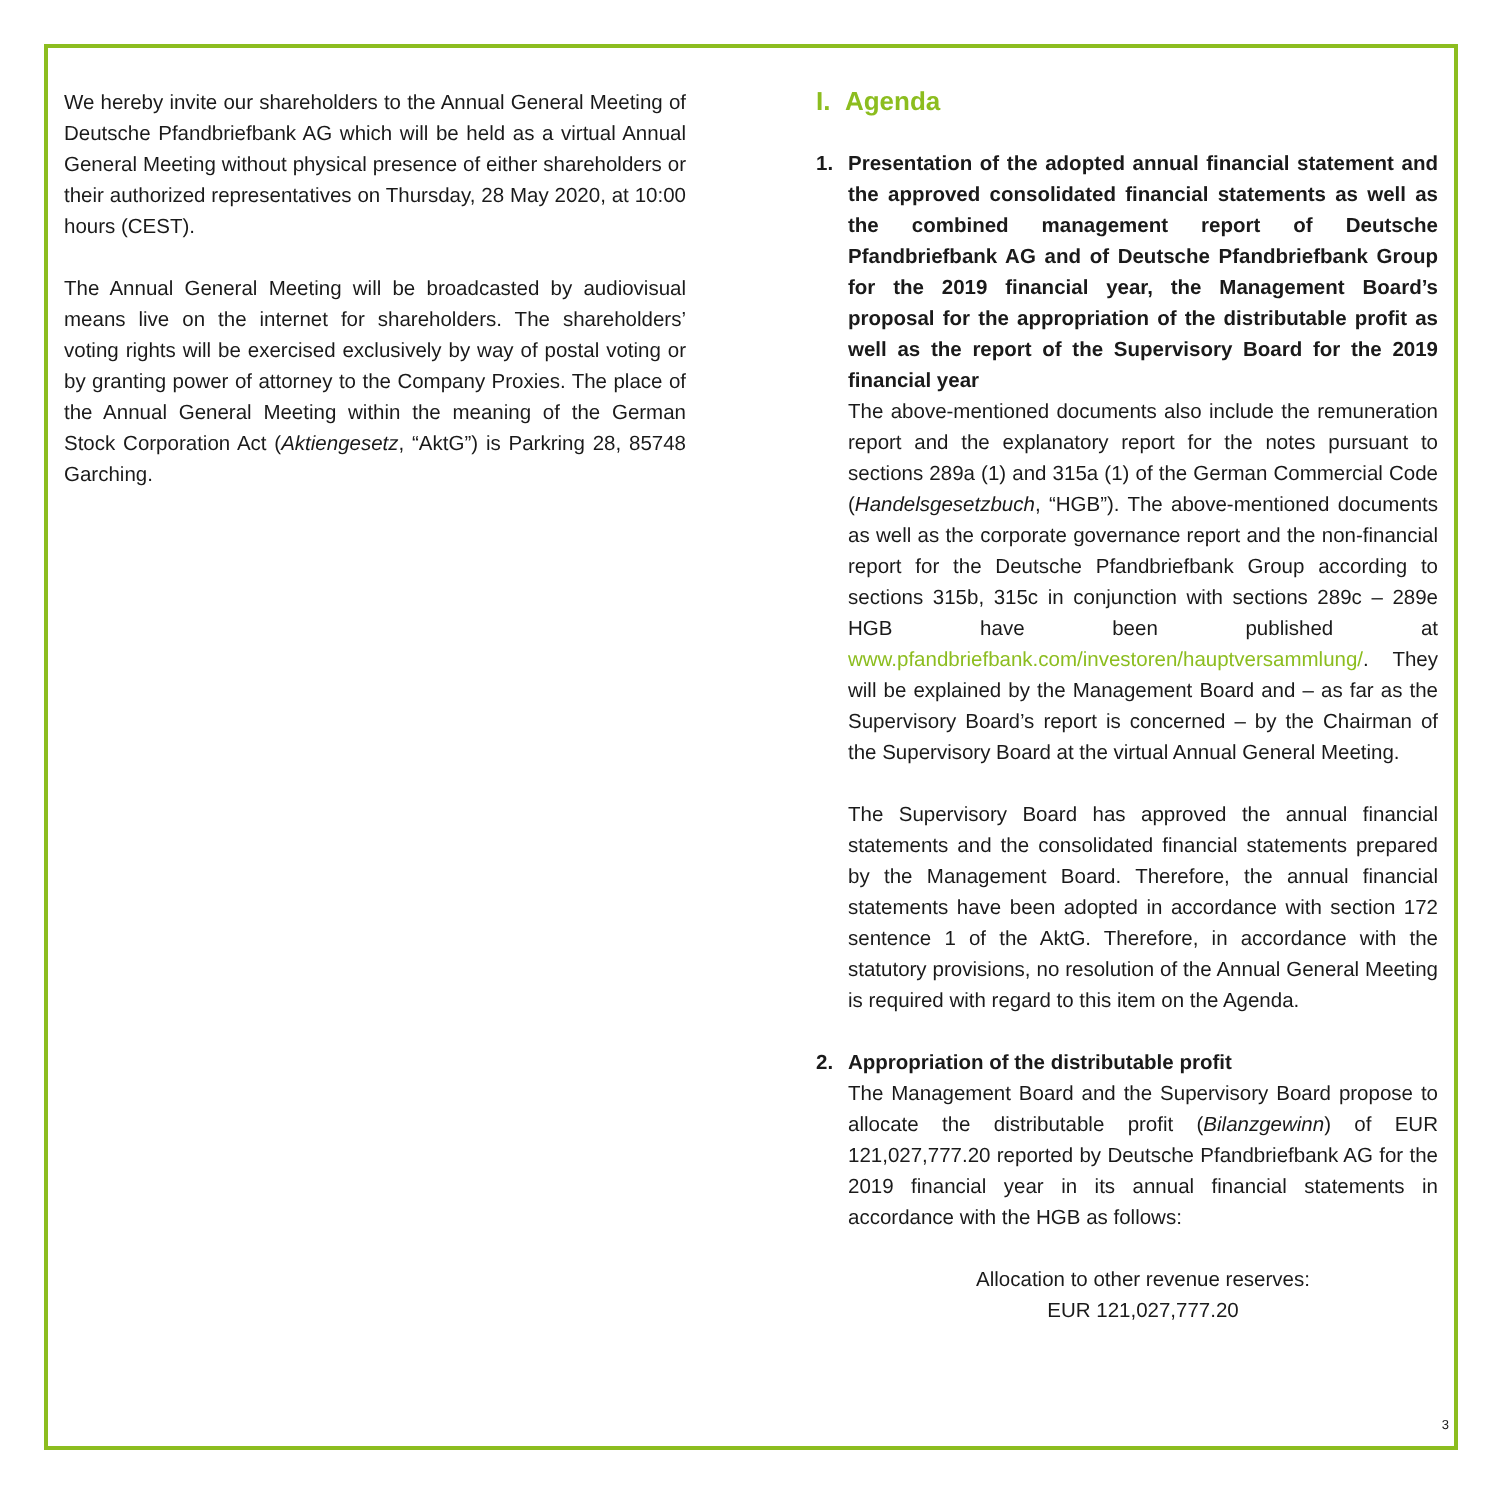We hereby invite our shareholders to the Annual General Meeting of Deutsche Pfandbriefbank AG which will be held as a virtual Annual General Meeting without physical presence of either shareholders or their authorized representatives on Thursday, 28 May 2020, at 10:00 hours (CEST).
The Annual General Meeting will be broadcasted by audiovisual means live on the internet for shareholders. The shareholders’ voting rights will be exercised exclusively by way of postal voting or by granting power of attorney to the Company Proxies. The place of the Annual General Meeting within the meaning of the German Stock Corporation Act (Aktiengesetz, “AktG”) is Parkring 28, 85748 Garching.
I. Agenda
1. Presentation of the adopted annual financial statement and the approved consolidated financial statements as well as the combined management report of Deutsche Pfandbriefbank AG and of Deutsche Pfandbriefbank Group for the 2019 financial year, the Management Board’s proposal for the appropriation of the distributable profit as well as the report of the Supervisory Board for the 2019 financial year
The above-mentioned documents also include the remuneration report and the explanatory report for the notes pursuant to sections 289a (1) and 315a (1) of the German Commercial Code (Handelsgesetzbuch, “HGB”). The above-mentioned documents as well as the corporate governance report and the non-financial report for the Deutsche Pfandbriefbank Group according to sections 315b, 315c in conjunction with sections 289c – 289e HGB have been published at www.pfandbriefbank.com/investoren/hauptversammlung/. They will be explained by the Management Board and – as far as the Supervisory Board’s report is concerned – by the Chairman of the Supervisory Board at the virtual Annual General Meeting.
The Supervisory Board has approved the annual financial statements and the consolidated financial statements prepared by the Management Board. Therefore, the annual financial statements have been adopted in accordance with section 172 sentence 1 of the AktG. Therefore, in accordance with the statutory provisions, no resolution of the Annual General Meeting is required with regard to this item on the Agenda.
2. Appropriation of the distributable profit
The Management Board and the Supervisory Board propose to allocate the distributable profit (Bilanzgewinn) of EUR 121,027,777.20 reported by Deutsche Pfandbriefbank AG for the 2019 financial year in its annual financial statements in accordance with the HGB as follows:
Allocation to other revenue reserves:
EUR 121,027,777.20
3